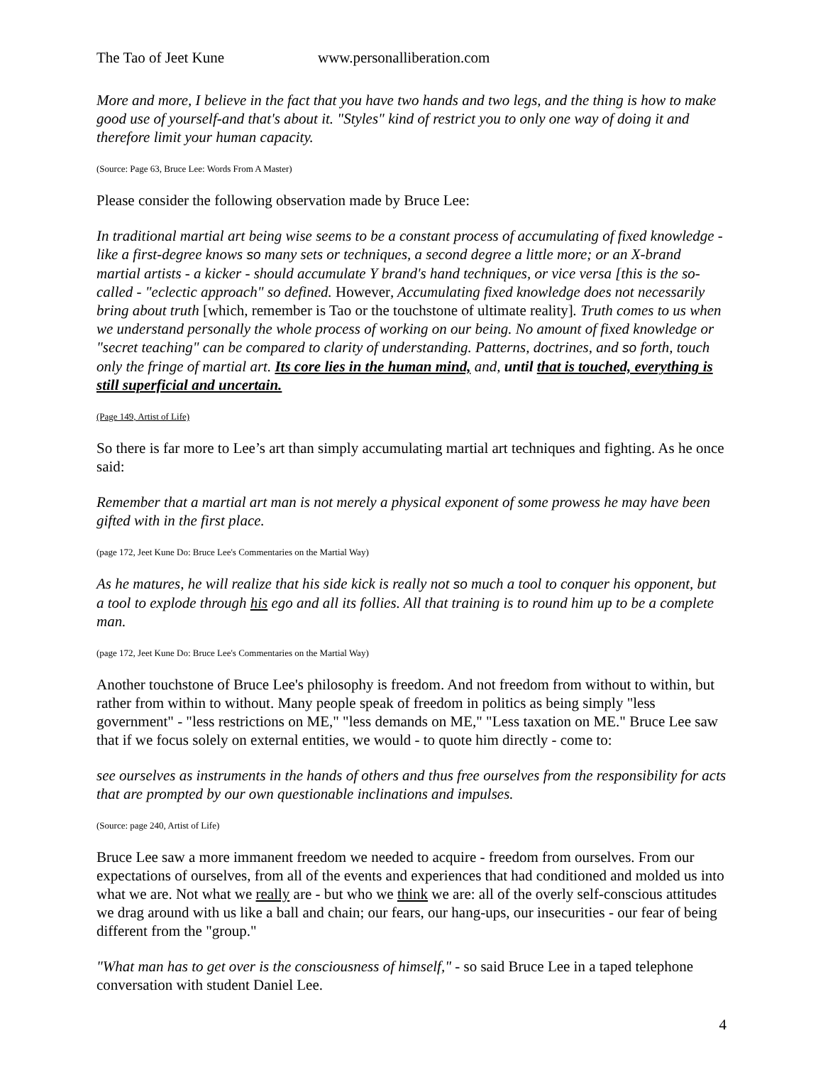The Tao of Jeet Kune www.personalliberation.com
More and more, I believe in the fact that you have two hands and two legs, and the thing is how to make good use of yourself-and that's about it. "Styles" kind of restrict you to only one way of doing it and therefore limit your human capacity.
(Source: Page 63, Bruce Lee: Words From A Master)
Please consider the following observation made by Bruce Lee:
In traditional martial art being wise seems to be a constant process of accumulating of fixed knowledge -like a first-degree knows so many sets or techniques, a second degree a little more; or an X-brand martial artists - a kicker - should accumulate Y brand's hand techniques, or vice versa [this is the so-called - "eclectic approach" so defined. However, Accumulating fixed knowledge does not necessarily bring about truth [which, remember is Tao or the touchstone of ultimate reality]. Truth comes to us when we understand personally the whole process of working on our being. No amount of fixed knowledge or "secret teaching" can be compared to clarity of understanding. Patterns, doctrines, and so forth, touch only the fringe of martial art. Its core lies in the human mind, and, until that is touched, everything is still superficial and uncertain.
(Page 149, Artist of Life)
So there is far more to Lee’s art than simply accumulating martial art techniques and fighting. As he once said:
Remember that a martial art man is not merely a physical exponent of some prowess he may have been gifted with in the first place.
(page 172, Jeet Kune Do: Bruce Lee's Commentaries on the Martial Way)
As he matures, he will realize that his side kick is really not so much a tool to conquer his opponent, but a tool to explode through his ego and all its follies. All that training is to round him up to be a complete man.
(page 172, Jeet Kune Do: Bruce Lee's Commentaries on the Martial Way)
Another touchstone of Bruce Lee's philosophy is freedom. And not freedom from without to within, but rather from within to without. Many people speak of freedom in politics as being simply "less government" - "less restrictions on ME," "less demands on ME," "Less taxation on ME." Bruce Lee saw that if we focus solely on external entities, we would - to quote him directly - come to:
see ourselves as instruments in the hands of others and thus free ourselves from the responsibility for acts that are prompted by our own questionable inclinations and impulses.
(Source: page 240, Artist of Life)
Bruce Lee saw a more immanent freedom we needed to acquire - freedom from ourselves. From our expectations of ourselves, from all of the events and experiences that had conditioned and molded us into what we are. Not what we really are - but who we think we are: all of the overly self-conscious attitudes we drag around with us like a ball and chain; our fears, our hang-ups, our insecurities - our fear of being different from the "group."
"What man has to get over is the consciousness of himself," - so said Bruce Lee in a taped telephone conversation with student Daniel Lee.
4